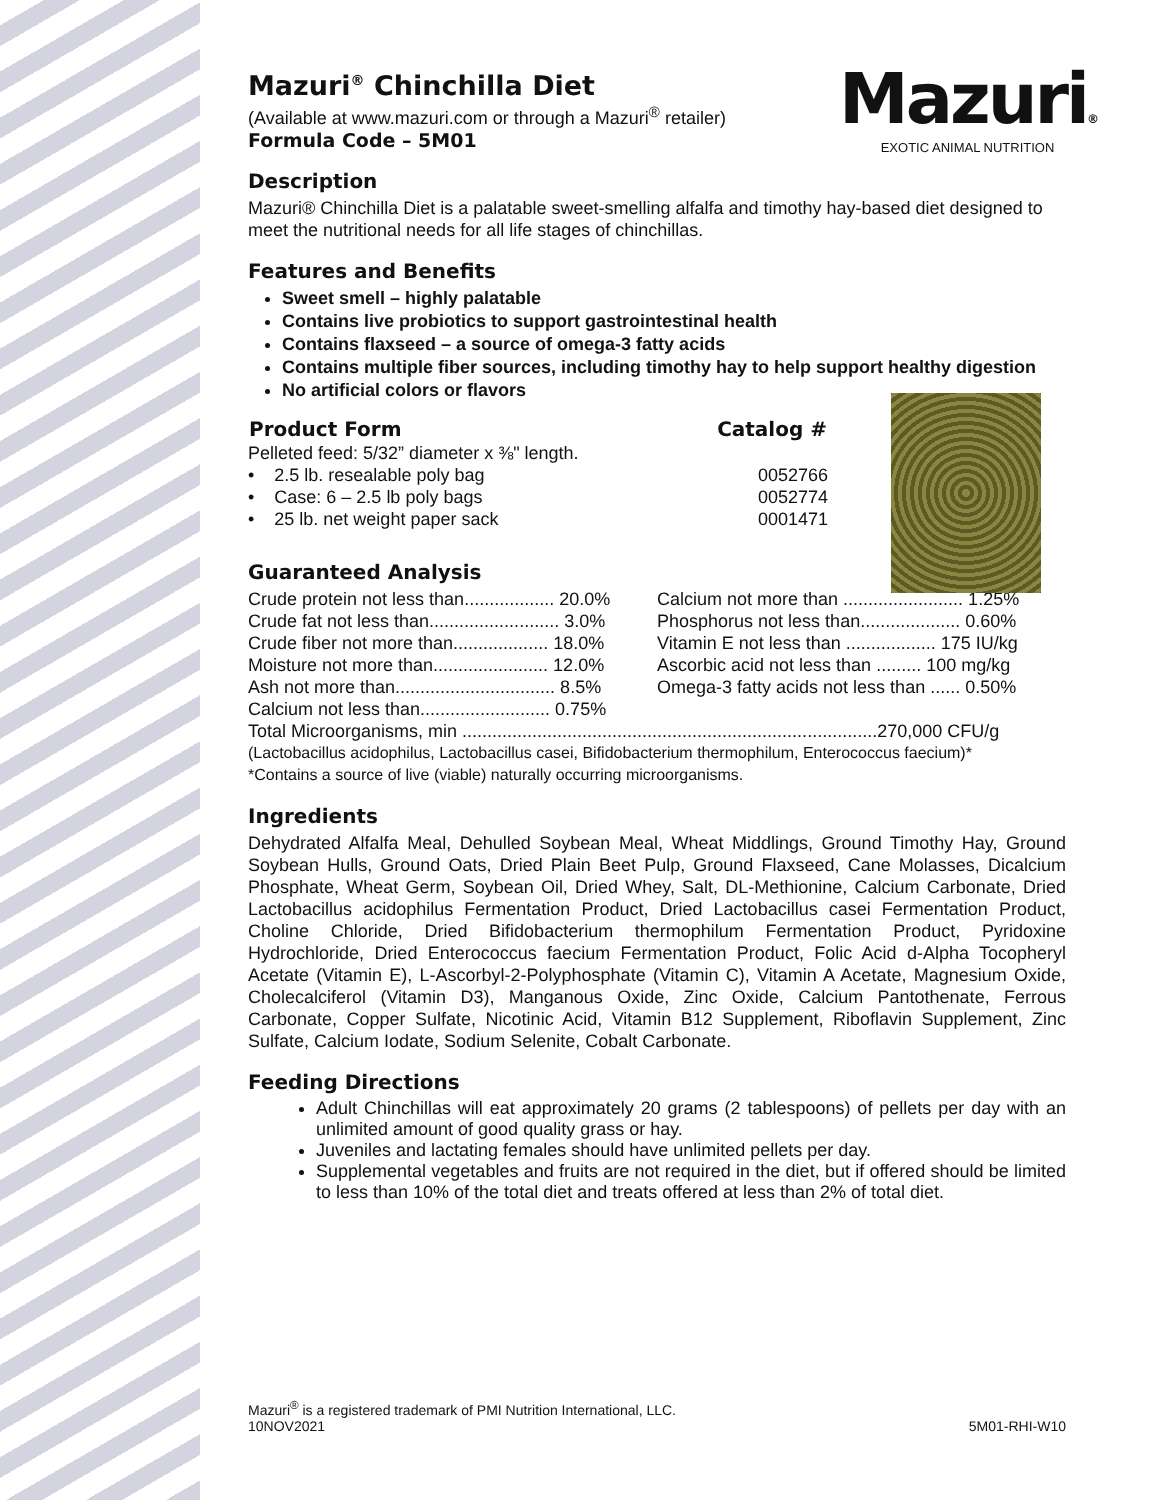Mazuri®
EXOTIC ANIMAL NUTRITION
Mazuri<sup>®</sup> Chinchilla Diet
(Available at www.mazuri.com or through a Mazuri<sup>®</sup> retailer)
Formula Code – 5M01
Description
Mazuri® Chinchilla Diet is a palatable sweet-smelling alfalfa and timothy hay-based diet designed to meet the nutritional needs for all life stages of chinchillas.
Features and Benefits
Sweet smell – highly palatable
Contains live probiotics to support gastrointestinal health
Contains flaxseed – a source of omega-3 fatty acids
Contains multiple fiber sources, including timothy hay to help support healthy digestion
No artificial colors or flavors
| Product Form | Catalog # |
| --- | --- |
| Pelleted feed: 5/32” diameter x ⅜" length. | |
| • 2.5 lb. resealable poly bag | 0052766 |
| • Case: 6 – 2.5 lb poly bags | 0052774 |
| • 25 lb. net weight paper sack | 0001471 |
Guaranteed Analysis
| Crude protein not less than.................. 20.0% | Calcium not more than ........................ 1.25% |
| Crude fat not less than.......................... 3.0% | Phosphorus not less than.................... 0.60% |
| Crude fiber not more than................... 18.0% | Vitamin E not less than .................. 175 IU/kg |
| Moisture not more than....................... 12.0% | Ascorbic acid not less than ......... 100 mg/kg |
| Ash not more than................................ 8.5% | Omega-3 fatty acids not less than ...... 0.50% |
| Calcium not less than.......................... 0.75% | |
| Total Microorganisms, min ...................................................................................270,000 CFU/g | |
(Lactobacillus acidophilus, Lactobacillus casei, Bifidobacterium thermophilum, Enterococcus faecium)*
*Contains a source of live (viable) naturally occurring microorganisms.
Ingredients
Dehydrated Alfalfa Meal, Dehulled Soybean Meal, Wheat Middlings, Ground Timothy Hay, Ground Soybean Hulls, Ground Oats, Dried Plain Beet Pulp, Ground Flaxseed, Cane Molasses, Dicalcium Phosphate, Wheat Germ, Soybean Oil, Dried Whey, Salt, DL-Methionine, Calcium Carbonate, Dried Lactobacillus acidophilus Fermentation Product, Dried Lactobacillus casei Fermentation Product, Choline Chloride, Dried Bifidobacterium thermophilum Fermentation Product, Pyridoxine Hydrochloride, Dried Enterococcus faecium Fermentation Product, Folic Acid d-Alpha Tocopheryl Acetate (Vitamin E), L-Ascorbyl-2-Polyphosphate (Vitamin C), Vitamin A Acetate, Magnesium Oxide, Cholecalciferol (Vitamin D3), Manganous Oxide, Zinc Oxide, Calcium Pantothenate, Ferrous Carbonate, Copper Sulfate, Nicotinic Acid, Vitamin B12 Supplement, Riboflavin Supplement, Zinc Sulfate, Calcium Iodate, Sodium Selenite, Cobalt Carbonate.
Feeding Directions
Adult Chinchillas will eat approximately 20 grams (2 tablespoons) of pellets per day with an unlimited amount of good quality grass or hay.
Juveniles and lactating females should have unlimited pellets per day.
Supplemental vegetables and fruits are not required in the diet, but if offered should be limited to less than 10% of the total diet and treats offered at less than 2% of total diet.
Mazuri<sup>®</sup> is a registered trademark of PMI Nutrition International, LLC.
10NOV2021
5M01-RHI-W10